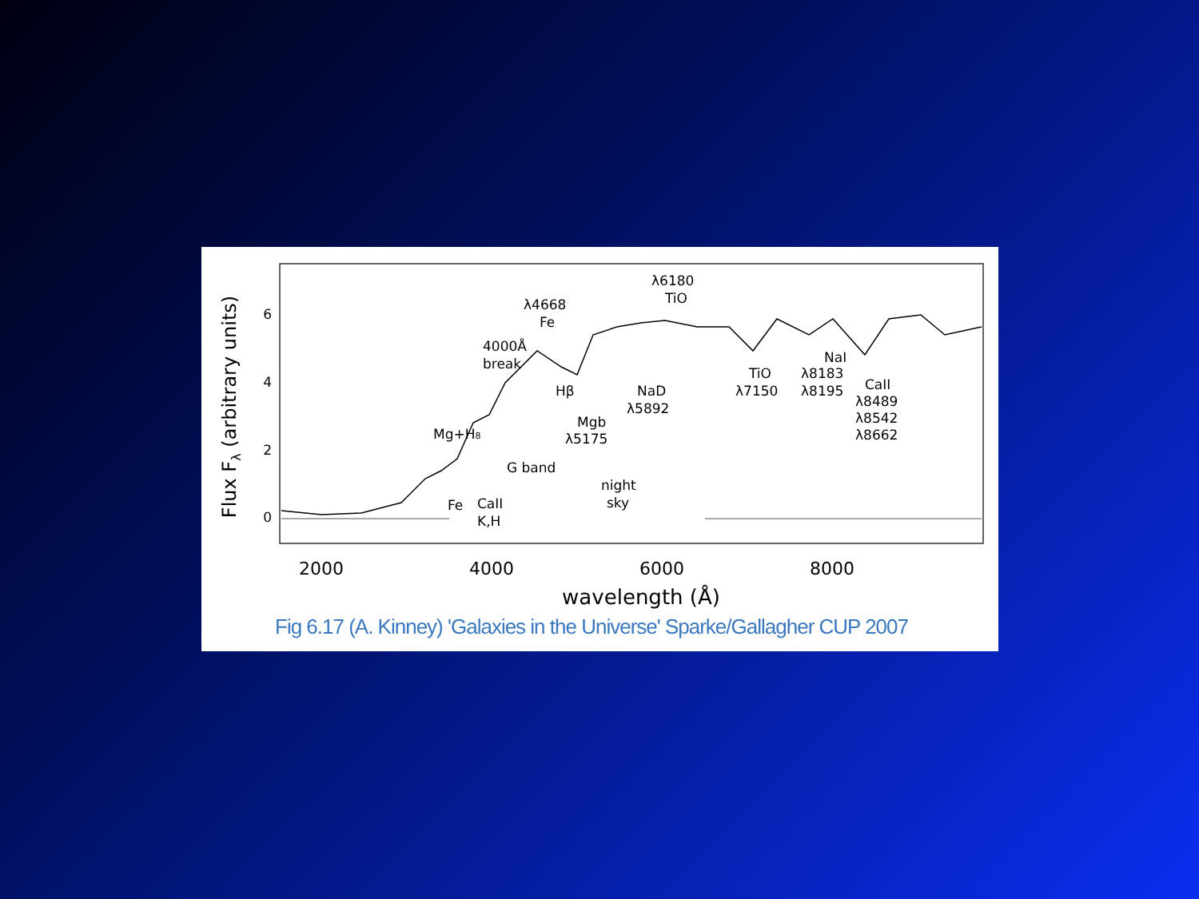0
2
4
6
2000
4000
6000
8000
wavelength (Å)
Flux Fλ (arbitrary units)
Mg+H8
Fe
CaII
K,H
4000Å
break
G band
λ4668
Fe
Hβ
Mgb
λ5175
night
sky
NaD
λ5892
λ6180
TiO
TiO
λ7150
NaI
λ8183
λ8195
CaII
λ8489
λ8542
λ8662
Fig 6.17 (A. Kinney) 'Galaxies in the Universe' Sparke/Gallagher CUP 2007